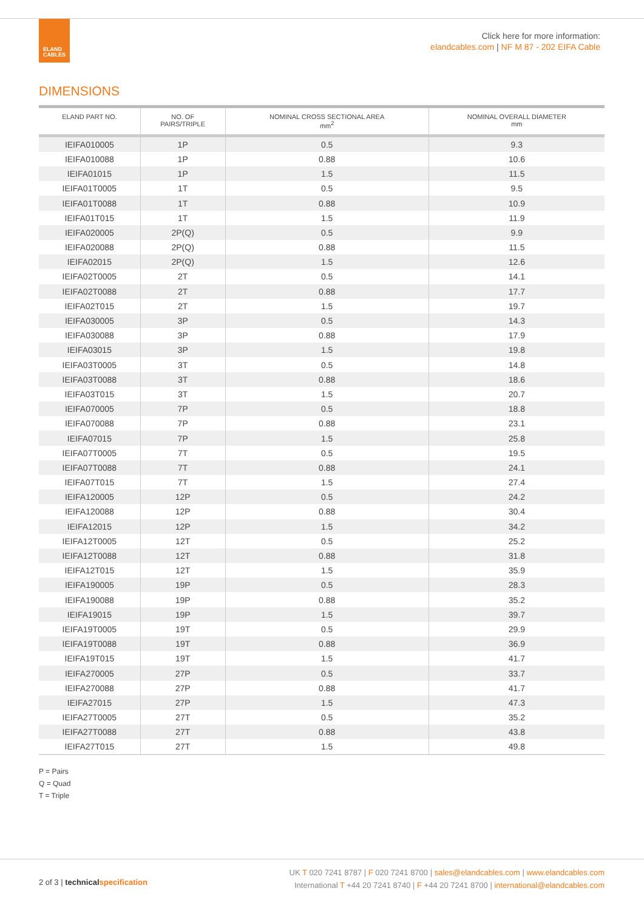ELAND
CABLES
Click here for more information:
elandcables.com | NF M 87 - 202 EIFA Cable
DIMENSIONS
| ELAND PART NO. | NO. OF PAIRS/TRIPLE | NOMINAL CROSS SECTIONAL AREA mm<sup>2</sup> | NOMINAL OVERALL DIAMETER mm |
| --- | --- | --- | --- |
| IEIFA010005 | 1P | 0.5 | 9.3 |
| IEIFA010088 | 1P | 0.88 | 10.6 |
| IEIFA01015 | 1P | 1.5 | 11.5 |
| IEIFA01T0005 | 1T | 0.5 | 9.5 |
| IEIFA01T0088 | 1T | 0.88 | 10.9 |
| IEIFA01T015 | 1T | 1.5 | 11.9 |
| IEIFA020005 | 2P(Q) | 0.5 | 9.9 |
| IEIFA020088 | 2P(Q) | 0.88 | 11.5 |
| IEIFA02015 | 2P(Q) | 1.5 | 12.6 |
| IEIFA02T0005 | 2T | 0.5 | 14.1 |
| IEIFA02T0088 | 2T | 0.88 | 17.7 |
| IEIFA02T015 | 2T | 1.5 | 19.7 |
| IEIFA030005 | 3P | 0.5 | 14.3 |
| IEIFA030088 | 3P | 0.88 | 17.9 |
| IEIFA03015 | 3P | 1.5 | 19.8 |
| IEIFA03T0005 | 3T | 0.5 | 14.8 |
| IEIFA03T0088 | 3T | 0.88 | 18.6 |
| IEIFA03T015 | 3T | 1.5 | 20.7 |
| IEIFA070005 | 7P | 0.5 | 18.8 |
| IEIFA070088 | 7P | 0.88 | 23.1 |
| IEIFA07015 | 7P | 1.5 | 25.8 |
| IEIFA07T0005 | 7T | 0.5 | 19.5 |
| IEIFA07T0088 | 7T | 0.88 | 24.1 |
| IEIFA07T015 | 7T | 1.5 | 27.4 |
| IEIFA120005 | 12P | 0.5 | 24.2 |
| IEIFA120088 | 12P | 0.88 | 30.4 |
| IEIFA12015 | 12P | 1.5 | 34.2 |
| IEIFA12T0005 | 12T | 0.5 | 25.2 |
| IEIFA12T0088 | 12T | 0.88 | 31.8 |
| IEIFA12T015 | 12T | 1.5 | 35.9 |
| IEIFA190005 | 19P | 0.5 | 28.3 |
| IEIFA190088 | 19P | 0.88 | 35.2 |
| IEIFA19015 | 19P | 1.5 | 39.7 |
| IEIFA19T0005 | 19T | 0.5 | 29.9 |
| IEIFA19T0088 | 19T | 0.88 | 36.9 |
| IEIFA19T015 | 19T | 1.5 | 41.7 |
| IEIFA270005 | 27P | 0.5 | 33.7 |
| IEIFA270088 | 27P | 0.88 | 41.7 |
| IEIFA27015 | 27P | 1.5 | 47.3 |
| IEIFA27T0005 | 27T | 0.5 | 35.2 |
| IEIFA27T0088 | 27T | 0.88 | 43.8 |
| IEIFA27T015 | 27T | 1.5 | 49.8 |
P = Pairs
Q = Quad
T = Triple
2 of 3 | technicalspecification
UK T 020 7241 8787 | F 020 7241 8700 | sales@elandcables.com | www.elandcables.com
International T +44 20 7241 8740 | F +44 20 7241 8700 | international@elandcables.com